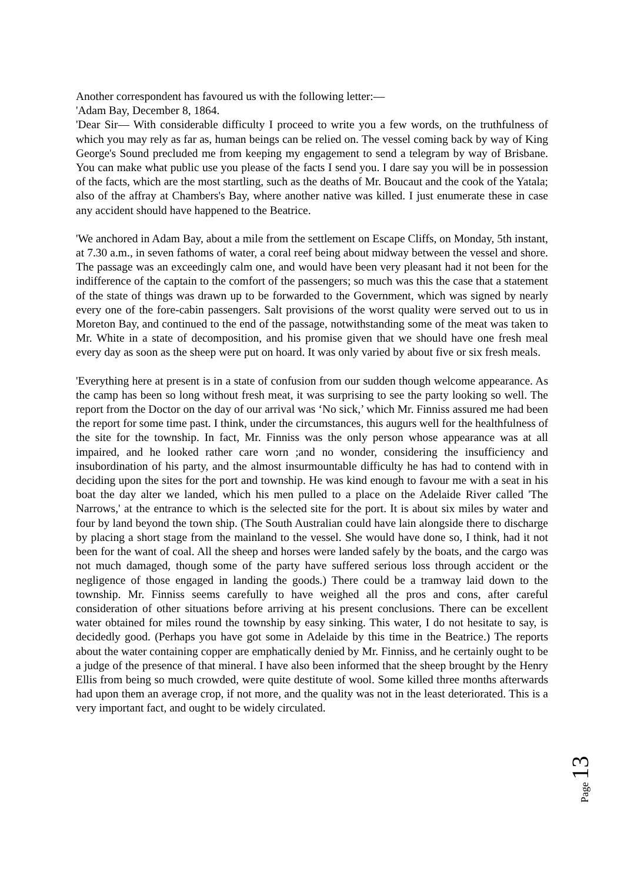Another correspondent has favoured us with the following letter:—
'Adam Bay, December 8, 1864.
'Dear Sir— With considerable difficulty I proceed to write you a few words, on the truthfulness of which you may rely as far as, human beings can be relied on. The vessel coming back by way of King George's Sound precluded me from keeping my engagement to send a telegram by way of Brisbane. You can make what public use you please of the facts I send you. I dare say you will be in possession of the facts, which are the most startling, such as the deaths of Mr. Boucaut and the cook of the Yatala; also of the affray at Chambers's Bay, where another native was killed. I just enumerate these in case any accident should have happened to the Beatrice.
'We anchored in Adam Bay, about a mile from the settlement on Escape Cliffs, on Monday, 5th instant, at 7.30 a.m., in seven fathoms of water, a coral reef being about midway between the vessel and shore. The passage was an exceedingly calm one, and would have been very pleasant had it not been for the indifference of the captain to the comfort of the passengers; so much was this the case that a statement of the state of things was drawn up to be forwarded to the Government, which was signed by nearly every one of the fore-cabin passengers. Salt provisions of the worst quality were served out to us in Moreton Bay, and continued to the end of the passage, notwithstanding some of the meat was taken to Mr. White in a state of decomposition, and his promise given that we should have one fresh meal every day as soon as the sheep were put on hoard. It was only varied by about five or six fresh meals.
'Everything here at present is in a state of confusion from our sudden though welcome appearance. As the camp has been so long without fresh meat, it was surprising to see the party looking so well. The report from the Doctor on the day of our arrival was ‘No sick,’ which Mr. Finniss assured me had been the report for some time past. I think, under the circumstances, this augurs well for the healthfulness of the site for the township. In fact, Mr. Finniss was the only person whose appearance was at all impaired, and he looked rather care worn ;and no wonder, considering the insufficiency and insubordination of his party, and the almost insurmountable difficulty he has had to contend with in deciding upon the sites for the port and township. He was kind enough to favour me with a seat in his boat the day alter we landed, which his men pulled to a place on the Adelaide River called 'The Narrows,' at the entrance to which is the selected site for the port. It is about six miles by water and four by land beyond the town ship. (The South Australian could have lain alongside there to discharge by placing a short stage from the mainland to the vessel. She would have done so, I think, had it not been for the want of coal. All the sheep and horses were landed safely by the boats, and the cargo was not much damaged, though some of the party have suffered serious loss through accident or the negligence of those engaged in landing the goods.) There could be a tramway laid down to the township. Mr. Finniss seems carefully to have weighed all the pros and cons, after careful consideration of other situations before arriving at his present conclusions. There can be excellent water obtained for miles round the township by easy sinking. This water, I do not hesitate to say, is decidedly good. (Perhaps you have got some in Adelaide by this time in the Beatrice.) The reports about the water containing copper are emphatically denied by Mr. Finniss, and he certainly ought to be a judge of the presence of that mineral. I have also been informed that the sheep brought by the Henry Ellis from being so much crowded, were quite destitute of wool. Some killed three months afterwards had upon them an average crop, if not more, and the quality was not in the least deteriorated. This is a very important fact, and ought to be widely circulated.
Page 13